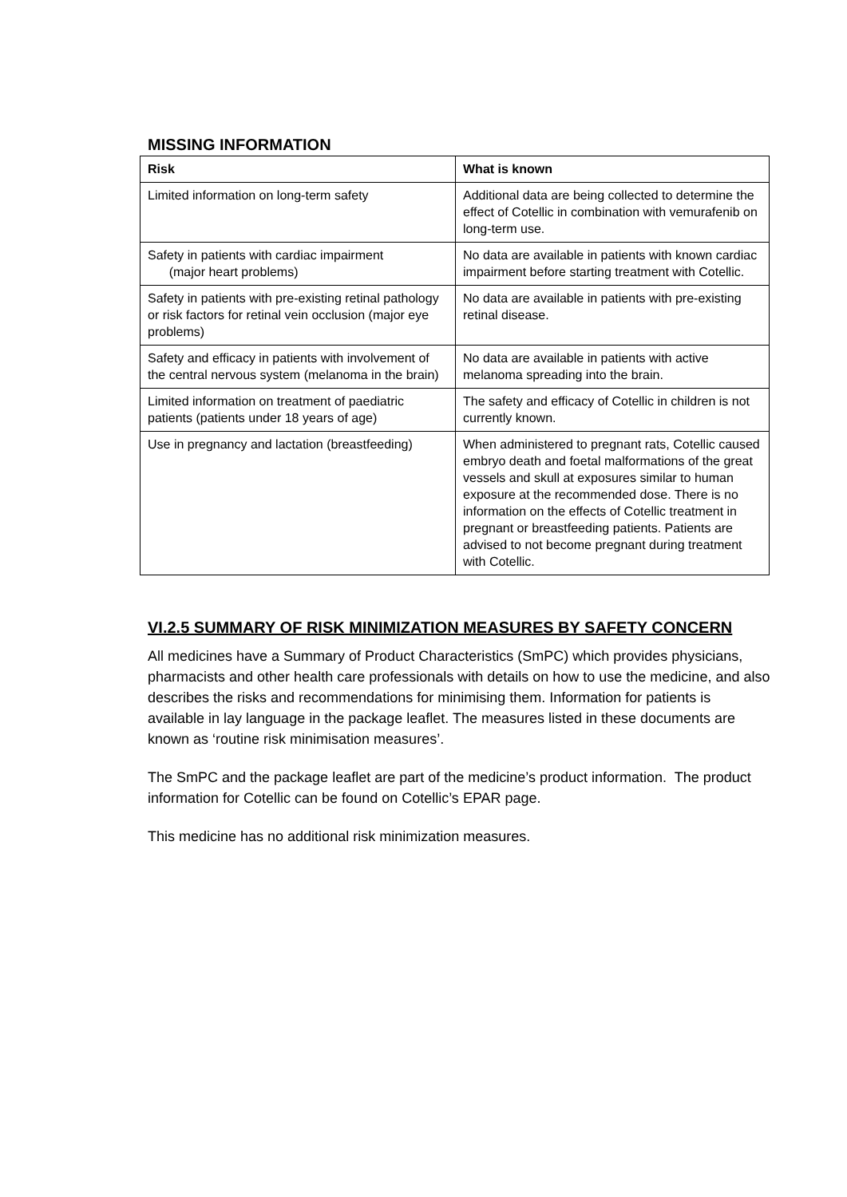MISSING INFORMATION
| Risk | What is known |
| --- | --- |
| Limited information on long-term safety | Additional data are being collected to determine the effect of Cotellic in combination with vemurafenib on long-term use. |
| Safety in patients with cardiac impairment (major heart problems) | No data are available in patients with known cardiac impairment before starting treatment with Cotellic. |
| Safety in patients with pre-existing retinal pathology or risk factors for retinal vein occlusion (major eye problems) | No data are available in patients with pre-existing retinal disease. |
| Safety and efficacy in patients with involvement of the central nervous system (melanoma in the brain) | No data are available in patients with active melanoma spreading into the brain. |
| Limited information on treatment of paediatric patients (patients under 18 years of age) | The safety and efficacy of Cotellic in children is not currently known. |
| Use in pregnancy and lactation (breastfeeding) | When administered to pregnant rats, Cotellic caused embryo death and foetal malformations of the great vessels and skull at exposures similar to human exposure at the recommended dose. There is no information on the effects of Cotellic treatment in pregnant or breastfeeding patients. Patients are advised to not become pregnant during treatment with Cotellic. |
VI.2.5 SUMMARY OF RISK MINIMIZATION MEASURES BY SAFETY CONCERN
All medicines have a Summary of Product Characteristics (SmPC) which provides physicians, pharmacists and other health care professionals with details on how to use the medicine, and also describes the risks and recommendations for minimising them. Information for patients is available in lay language in the package leaflet. The measures listed in these documents are known as ‘routine risk minimisation measures’.
The SmPC and the package leaflet are part of the medicine’s product information. The product information for Cotellic can be found on Cotellic’s EPAR page.
This medicine has no additional risk minimization measures.